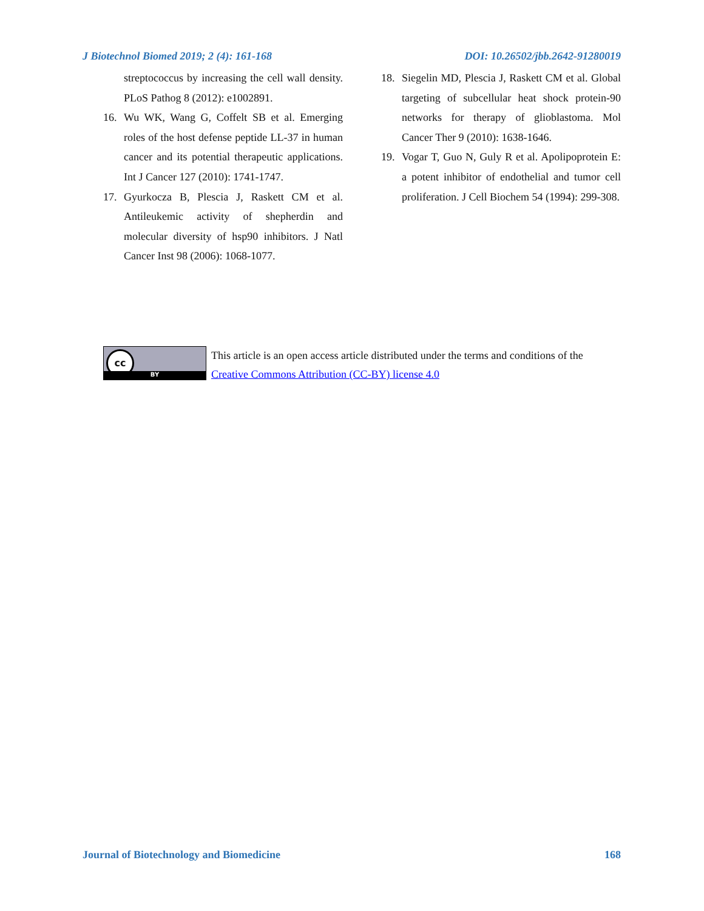J Biotechnol Biomed 2019; 2 (4): 161-168 DOI: 10.26502/jbb.2642-91280019
streptococcus by increasing the cell wall density. PLoS Pathog 8 (2012): e1002891.
16. Wu WK, Wang G, Coffelt SB et al. Emerging roles of the host defense peptide LL-37 in human cancer and its potential therapeutic applications. Int J Cancer 127 (2010): 1741-1747.
17. Gyurkocza B, Plescia J, Raskett CM et al. Antileukemic activity of shepherdin and molecular diversity of hsp90 inhibitors. J Natl Cancer Inst 98 (2006): 1068-1077.
18. Siegelin MD, Plescia J, Raskett CM et al. Global targeting of subcellular heat shock protein-90 networks for therapy of glioblastoma. Mol Cancer Ther 9 (2010): 1638-1646.
19. Vogar T, Guo N, Guly R et al. Apolipoprotein E: a potent inhibitor of endothelial and tumor cell proliferation. J Cell Biochem 54 (1994): 299-308.
cc
BY
This article is an open access article distributed under the terms and conditions of the
Creative Commons Attribution (CC-BY) license 4.0
Journal of Biotechnology and Biomedicine 168